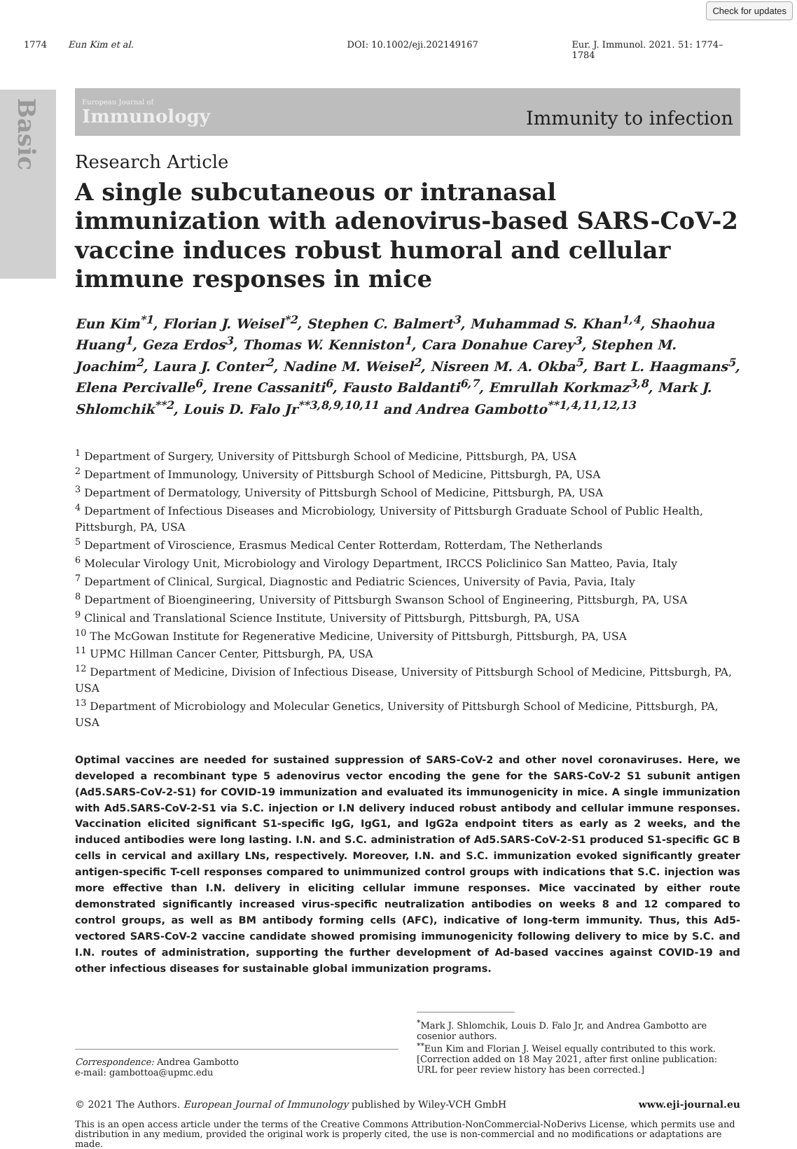Basic
Check for updates
1774 Eun Kim et al. DOI: 10.1002/eji.202149167 Eur. J. Immunol. 2021. 51: 1774–1784
European Journal of
Immunology
Immunity to infection
Research Article
A single subcutaneous or intranasal immunization with adenovirus-based SARS-CoV-2 vaccine induces robust humoral and cellular immune responses in mice
Eun Kim<sup>*1</sup>, Florian J. Weisel<sup>*2</sup>, Stephen C. Balmert<sup>3</sup>, Muhammad S. Khan<sup>1,4</sup>, Shaohua Huang<sup>1</sup>, Geza Erdos<sup>3</sup>, Thomas W. Kenniston<sup>1</sup>, Cara Donahue Carey<sup>3</sup>, Stephen M. Joachim<sup>2</sup>, Laura J. Conter<sup>2</sup>, Nadine M. Weisel<sup>2</sup>, Nisreen M. A. Okba<sup>5</sup>, Bart L. Haagmans<sup>5</sup>, Elena Percivalle<sup>6</sup>, Irene Cassaniti<sup>6</sup>, Fausto Baldanti<sup>6,7</sup>, Emrullah Korkmaz<sup>3,8</sup>, Mark J. Shlomchik<sup>**2</sup>, Louis D. Falo Jr<sup>**3,8,9,10,11</sup> and Andrea Gambotto<sup>**1,4,11,12,13</sup>
<sup>1</sup> Department of Surgery, University of Pittsburgh School of Medicine, Pittsburgh, PA, USA
<sup>2</sup> Department of Immunology, University of Pittsburgh School of Medicine, Pittsburgh, PA, USA
<sup>3</sup> Department of Dermatology, University of Pittsburgh School of Medicine, Pittsburgh, PA, USA
<sup>4</sup> Department of Infectious Diseases and Microbiology, University of Pittsburgh Graduate School of Public Health, Pittsburgh, PA, USA
<sup>5</sup> Department of Viroscience, Erasmus Medical Center Rotterdam, Rotterdam, The Netherlands
<sup>6</sup> Molecular Virology Unit, Microbiology and Virology Department, IRCCS Policlinico San Matteo, Pavia, Italy
<sup>7</sup> Department of Clinical, Surgical, Diagnostic and Pediatric Sciences, University of Pavia, Pavia, Italy
<sup>8</sup> Department of Bioengineering, University of Pittsburgh Swanson School of Engineering, Pittsburgh, PA, USA
<sup>9</sup> Clinical and Translational Science Institute, University of Pittsburgh, Pittsburgh, PA, USA
<sup>10</sup> The McGowan Institute for Regenerative Medicine, University of Pittsburgh, Pittsburgh, PA, USA
<sup>11</sup> UPMC Hillman Cancer Center, Pittsburgh, PA, USA
<sup>12</sup> Department of Medicine, Division of Infectious Disease, University of Pittsburgh School of Medicine, Pittsburgh, PA, USA
<sup>13</sup> Department of Microbiology and Molecular Genetics, University of Pittsburgh School of Medicine, Pittsburgh, PA, USA
Optimal vaccines are needed for sustained suppression of SARS-CoV-2 and other novel coronaviruses. Here, we developed a recombinant type 5 adenovirus vector encoding the gene for the SARS-CoV-2 S1 subunit antigen (Ad5.SARS-CoV-2-S1) for COVID-19 immunization and evaluated its immunogenicity in mice. A single immunization with Ad5.SARS-CoV-2-S1 via S.C. injection or I.N delivery induced robust antibody and cellular immune responses. Vaccination elicited significant S1-specific IgG, IgG1, and IgG2a endpoint titers as early as 2 weeks, and the induced antibodies were long lasting. I.N. and S.C. administration of Ad5.SARS-CoV-2-S1 produced S1-specific GC B cells in cervical and axillary LNs, respectively. Moreover, I.N. and S.C. immunization evoked significantly greater antigen-specific T-cell responses compared to unimmunized control groups with indications that S.C. injection was more effective than I.N. delivery in eliciting cellular immune responses. Mice vaccinated by either route demonstrated significantly increased virus-specific neutralization antibodies on weeks 8 and 12 compared to control groups, as well as BM antibody forming cells (AFC), indicative of long-term immunity. Thus, this Ad5-vectored SARS-CoV-2 vaccine candidate showed promising immunogenicity following delivery to mice by S.C. and I.N. routes of administration, supporting the further development of Ad-based vaccines against COVID-19 and other infectious diseases for sustainable global immunization programs.
Correspondence: Andrea Gambotto
e-mail: gambottoa@upmc.edu
<sup>*</sup> Mark J. Shlomchik, Louis D. Falo Jr, and Andrea Gambotto are cosenior authors.
<sup>**</sup> Eun Kim and Florian J. Weisel equally contributed to this work.
[Correction added on 18 May 2021, after first online publication: URL for peer review history has been corrected.]
© 2021 The Authors. European Journal of Immunology published by Wiley-VCH GmbH www.eji-journal.eu
This is an open access article under the terms of the Creative Commons Attribution-NonCommercial-NoDerivs License, which permits use and distribution in any medium, provided the original work is properly cited, the use is non-commercial and no modifications or adaptations are made.